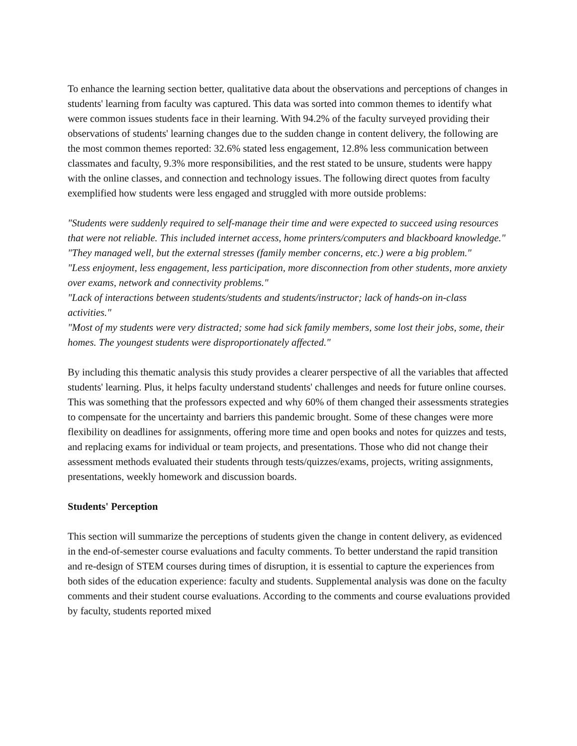To enhance the learning section better, qualitative data about the observations and perceptions of changes in students' learning from faculty was captured. This data was sorted into common themes to identify what were common issues students face in their learning. With 94.2% of the faculty surveyed providing their observations of students' learning changes due to the sudden change in content delivery, the following are the most common themes reported: 32.6% stated less engagement, 12.8% less communication between classmates and faculty, 9.3% more responsibilities, and the rest stated to be unsure, students were happy with the online classes, and connection and technology issues. The following direct quotes from faculty exemplified how students were less engaged and struggled with more outside problems:
"Students were suddenly required to self-manage their time and were expected to succeed using resources that were not reliable. This included internet access, home printers/computers and blackboard knowledge."
"They managed well, but the external stresses (family member concerns, etc.) were a big problem."
"Less enjoyment, less engagement, less participation, more disconnection from other students, more anxiety over exams, network and connectivity problems."
"Lack of interactions between students/students and students/instructor; lack of hands-on in-class activities."
"Most of my students were very distracted; some had sick family members, some lost their jobs, some, their homes. The youngest students were disproportionately affected."
By including this thematic analysis this study provides a clearer perspective of all the variables that affected students' learning. Plus, it helps faculty understand students' challenges and needs for future online courses. This was something that the professors expected and why 60% of them changed their assessments strategies to compensate for the uncertainty and barriers this pandemic brought. Some of these changes were more flexibility on deadlines for assignments, offering more time and open books and notes for quizzes and tests, and replacing exams for individual or team projects, and presentations. Those who did not change their assessment methods evaluated their students through tests/quizzes/exams, projects, writing assignments, presentations, weekly homework and discussion boards.
Students' Perception
This section will summarize the perceptions of students given the change in content delivery, as evidenced in the end-of-semester course evaluations and faculty comments. To better understand the rapid transition and re-design of STEM courses during times of disruption, it is essential to capture the experiences from both sides of the education experience: faculty and students. Supplemental analysis was done on the faculty comments and their student course evaluations. According to the comments and course evaluations provided by faculty, students reported mixed